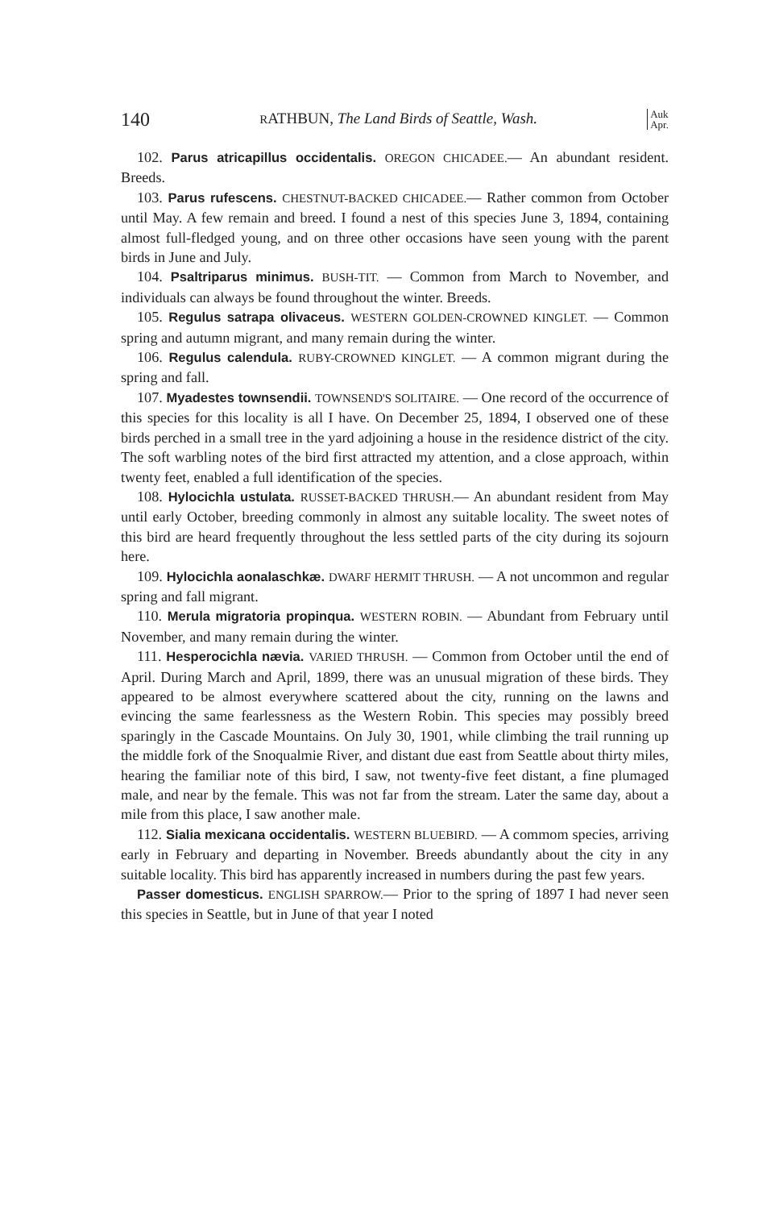140 RATHBUN, The Land Birds of Seattle, Wash. Auk
Apr.
102. Parus atricapillus occidentalis. OREGON CHICADEE.— An abundant resident. Breeds.
103. Parus rufescens. CHESTNUT-BACKED CHICADEE.— Rather common from October until May. A few remain and breed. I found a nest of this species June 3, 1894, containing almost full-fledged young, and on three other occasions have seen young with the parent birds in June and July.
104. Psaltriparus minimus. BUSH-TIT. — Common from March to November, and individuals can always be found throughout the winter. Breeds.
105. Regulus satrapa olivaceus. WESTERN GOLDEN-CROWNED KINGLET. — Common spring and autumn migrant, and many remain during the winter.
106. Regulus calendula. RUBY-CROWNED KINGLET. — A common migrant during the spring and fall.
107. Myadestes townsendii. TOWNSEND'S SOLITAIRE. — One record of the occurrence of this species for this locality is all I have. On December 25, 1894, I observed one of these birds perched in a small tree in the yard adjoining a house in the residence district of the city. The soft warbling notes of the bird first attracted my attention, and a close approach, within twenty feet, enabled a full identification of the species.
108. Hylocichla ustulata. RUSSET-BACKED THRUSH.— An abundant resident from May until early October, breeding commonly in almost any suitable locality. The sweet notes of this bird are heard frequently throughout the less settled parts of the city during its sojourn here.
109. Hylocichla aonalaschkæ. DWARF HERMIT THRUSH. — A not uncommon and regular spring and fall migrant.
110. Merula migratoria propinqua. WESTERN ROBIN. — Abundant from February until November, and many remain during the winter.
111. Hesperocichla nævia. VARIED THRUSH. — Common from October until the end of April. During March and April, 1899, there was an unusual migration of these birds. They appeared to be almost everywhere scattered about the city, running on the lawns and evincing the same fearlessness as the Western Robin. This species may possibly breed sparingly in the Cascade Mountains. On July 30, 1901, while climbing the trail running up the middle fork of the Snoqualmie River, and distant due east from Seattle about thirty miles, hearing the familiar note of this bird, I saw, not twenty-five feet distant, a fine plumaged male, and near by the female. This was not far from the stream. Later the same day, about a mile from this place, I saw another male.
112. Sialia mexicana occidentalis. WESTERN BLUEBIRD. — A commom species, arriving early in February and departing in November. Breeds abundantly about the city in any suitable locality. This bird has apparently increased in numbers during the past few years.
Passer domesticus. ENGLISH SPARROW.— Prior to the spring of 1897 I had never seen this species in Seattle, but in June of that year I noted